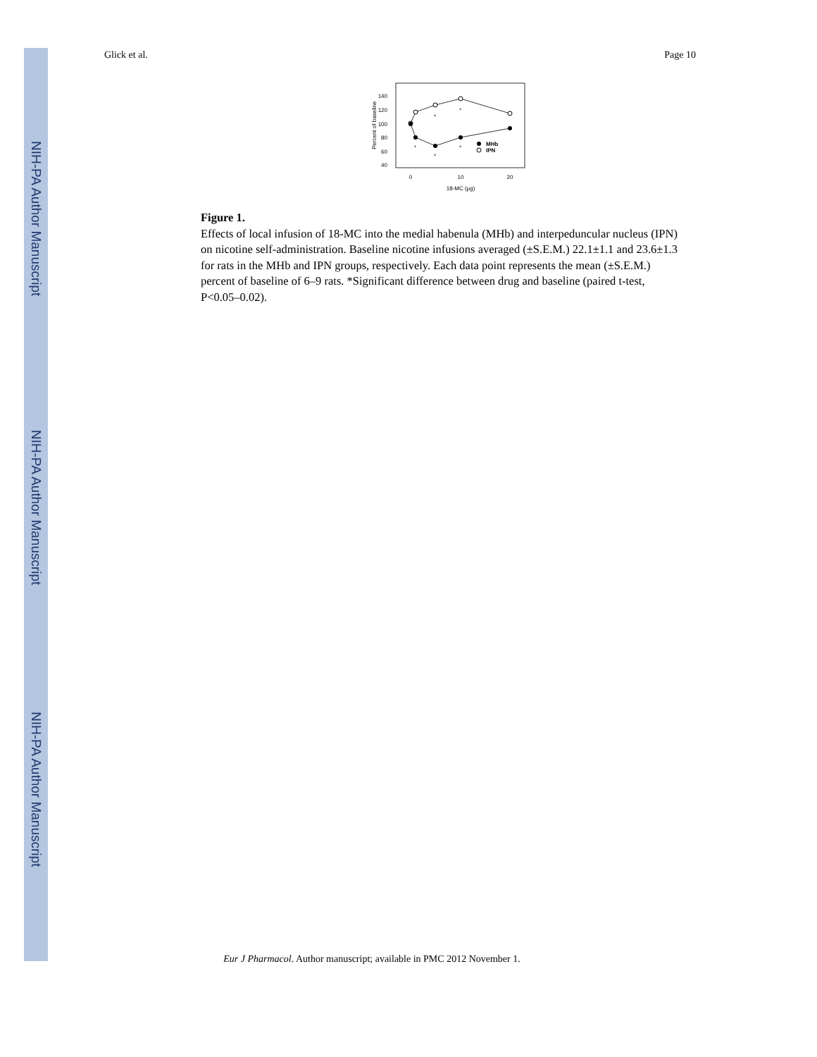NIH-PA Author Manuscript
NIH-PA Author Manuscript
NIH-PA Author Manuscript
Glick et al. Page 10
140
120
100
80
60
40
0
10
20
18-MC (µg)
Percent of baseline
*
*
*
*
*
MHb
IPN
Figure 1.
Effects of local infusion of 18-MC into the medial habenula (MHb) and interpeduncular nucleus (IPN) on nicotine self-administration. Baseline nicotine infusions averaged (±S.E.M.) 22.1±1.1 and 23.6±1.3 for rats in the MHb and IPN groups, respectively. Each data point represents the mean (±S.E.M.) percent of baseline of 6–9 rats. *Significant difference between drug and baseline (paired t-test, P<0.05–0.02).
Eur J Pharmacol. Author manuscript; available in PMC 2012 November 1.